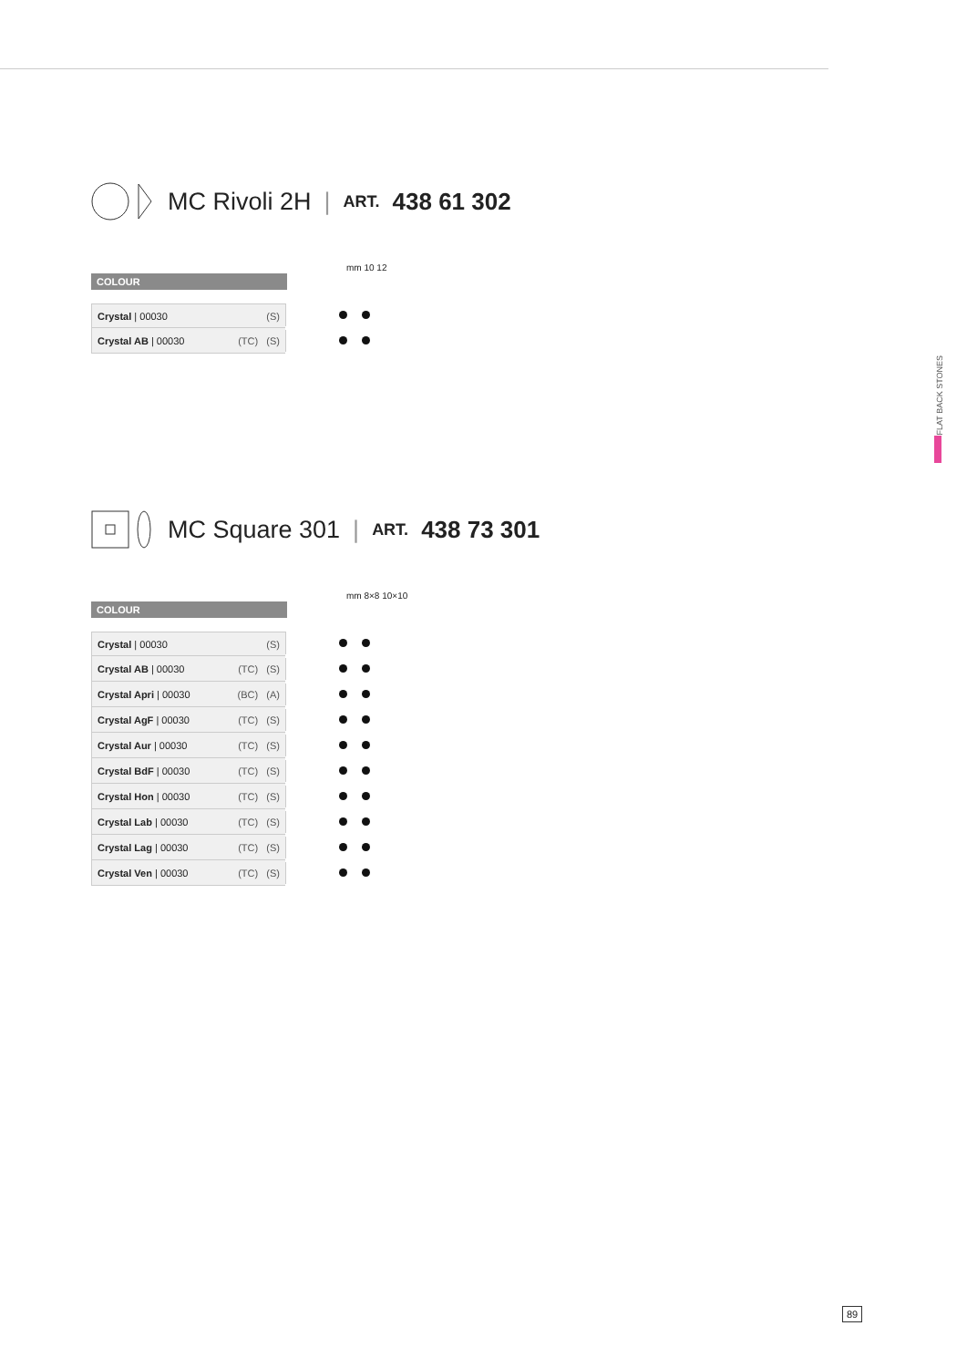MC Rivoli 2H | ART. 438 61 302
COLOUR
mm 10 12
| Crystal / 00030 (S) | |
| Crystal AB / 00030 (TC) (S) | |
MC Square 301 | ART. 438 73 301
COLOUR
mm 8×8 10×10
| Crystal / 00030 (S) | |
| Crystal AB / 00030 (TC) (S) | |
| Crystal Apri / 00030 (BC) (A) | |
| Crystal AgF / 00030 (TC) (S) | |
| Crystal Aur / 00030 (TC) (S) | |
| Crystal BdF / 00030 (TC) (S) | |
| Crystal Hon / 00030 (TC) (S) | |
| Crystal Lab / 00030 (TC) (S) | |
| Crystal Lag / 00030 (TC) (S) | |
| Crystal Ven / 00030 (TC) (S) | |
FLAT BACK STONES
89